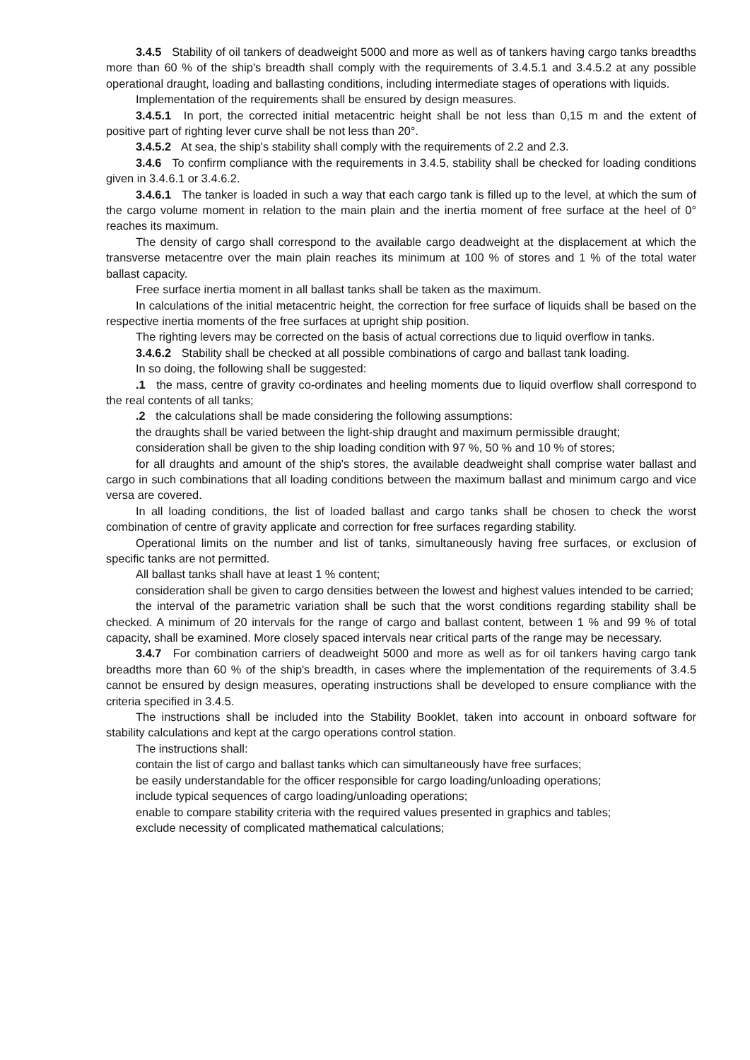3.4.5 Stability of oil tankers of deadweight 5000 and more as well as of tankers having cargo tanks breadths more than 60 % of the ship's breadth shall comply with the requirements of 3.4.5.1 and 3.4.5.2 at any possible operational draught, loading and ballasting conditions, including intermediate stages of operations with liquids.
Implementation of the requirements shall be ensured by design measures.
3.4.5.1 In port, the corrected initial metacentric height shall be not less than 0,15 m and the extent of positive part of righting lever curve shall be not less than 20°.
3.4.5.2 At sea, the ship's stability shall comply with the requirements of 2.2 and 2.3.
3.4.6 To confirm compliance with the requirements in 3.4.5, stability shall be checked for loading conditions given in 3.4.6.1 or 3.4.6.2.
3.4.6.1 The tanker is loaded in such a way that each cargo tank is filled up to the level, at which the sum of the cargo volume moment in relation to the main plain and the inertia moment of free surface at the heel of 0° reaches its maximum.
The density of cargo shall correspond to the available cargo deadweight at the displacement at which the transverse metacentre over the main plain reaches its minimum at 100 % of stores and 1 % of the total water ballast capacity.
Free surface inertia moment in all ballast tanks shall be taken as the maximum.
In calculations of the initial metacentric height, the correction for free surface of liquids shall be based on the respective inertia moments of the free surfaces at upright ship position.
The righting levers may be corrected on the basis of actual corrections due to liquid overflow in tanks.
3.4.6.2 Stability shall be checked at all possible combinations of cargo and ballast tank loading.
In so doing, the following shall be suggested:
.1 the mass, centre of gravity co-ordinates and heeling moments due to liquid overflow shall correspond to the real contents of all tanks;
.2 the calculations shall be made considering the following assumptions:
the draughts shall be varied between the light-ship draught and maximum permissible draught;
consideration shall be given to the ship loading condition with 97 %, 50 % and 10 % of stores;
for all draughts and amount of the ship's stores, the available deadweight shall comprise water ballast and cargo in such combinations that all loading conditions between the maximum ballast and minimum cargo and vice versa are covered.
In all loading conditions, the list of loaded ballast and cargo tanks shall be chosen to check the worst combination of centre of gravity applicate and correction for free surfaces regarding stability.
Operational limits on the number and list of tanks, simultaneously having free surfaces, or exclusion of specific tanks are not permitted.
All ballast tanks shall have at least 1 % content;
consideration shall be given to cargo densities between the lowest and highest values intended to be carried;
the interval of the parametric variation shall be such that the worst conditions regarding stability shall be checked. A minimum of 20 intervals for the range of cargo and ballast content, between 1 % and 99 % of total capacity, shall be examined. More closely spaced intervals near critical parts of the range may be necessary.
3.4.7 For combination carriers of deadweight 5000 and more as well as for oil tankers having cargo tank breadths more than 60 % of the ship's breadth, in cases where the implementation of the requirements of 3.4.5 cannot be ensured by design measures, operating instructions shall be developed to ensure compliance with the criteria specified in 3.4.5.
The instructions shall be included into the Stability Booklet, taken into account in onboard software for stability calculations and kept at the cargo operations control station.
The instructions shall:
contain the list of cargo and ballast tanks which can simultaneously have free surfaces;
be easily understandable for the officer responsible for cargo loading/unloading operations;
include typical sequences of cargo loading/unloading operations;
enable to compare stability criteria with the required values presented in graphics and tables;
exclude necessity of complicated mathematical calculations;